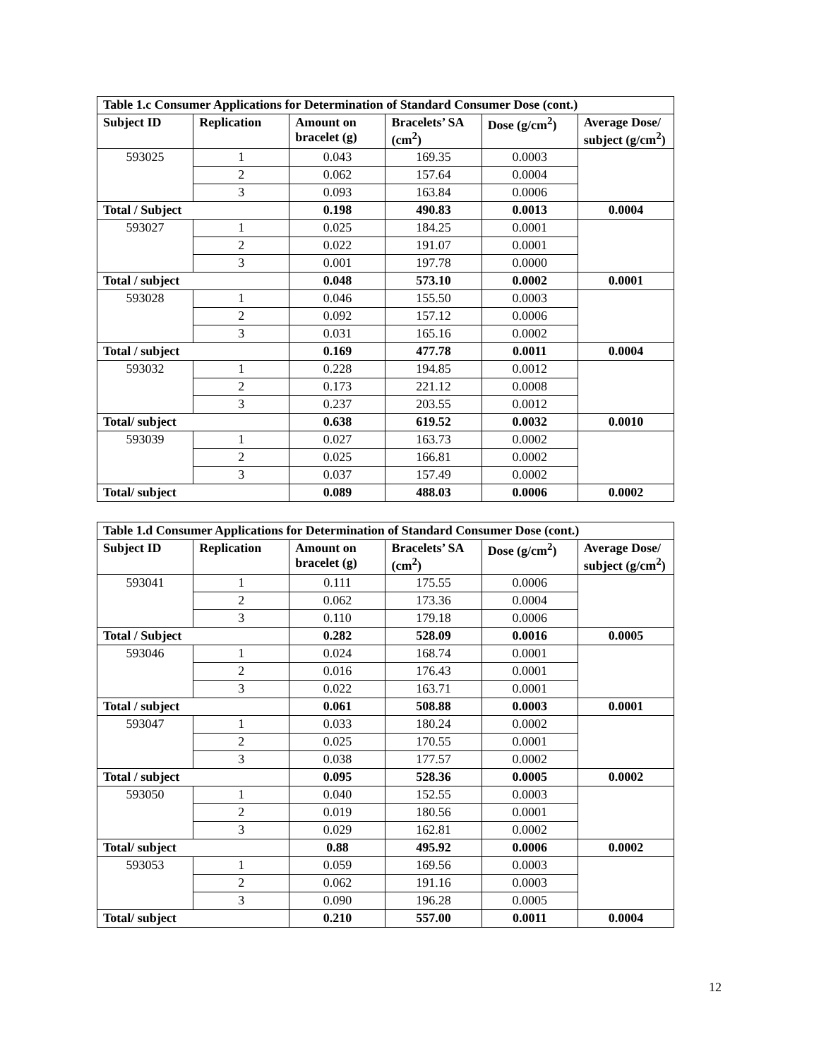| Table 1.c Consumer Applications for Determination of Standard Consumer Dose (cont.) | | | | | |
| Subject ID | Replication | Amount on bracelet (g) | Bracelets’ SA (cm<sup>2</sup>) | Dose (g/cm<sup>2</sup>) | Average Dose/ subject (g/cm<sup>2</sup>) |
| 593025 | 1 | 0.043 | 169.35 | 0.0003 | |
| | 2 | 0.062 | 157.64 | 0.0004 | |
| | 3 | 0.093 | 163.84 | 0.0006 | |
| Total / Subject | | 0.198 | 490.83 | 0.0013 | 0.0004 |
| 593027 | 1 | 0.025 | 184.25 | 0.0001 | |
| | 2 | 0.022 | 191.07 | 0.0001 | |
| | 3 | 0.001 | 197.78 | 0.0000 | |
| Total / subject | | 0.048 | 573.10 | 0.0002 | 0.0001 |
| 593028 | 1 | 0.046 | 155.50 | 0.0003 | |
| | 2 | 0.092 | 157.12 | 0.0006 | |
| | 3 | 0.031 | 165.16 | 0.0002 | |
| Total / subject | | 0.169 | 477.78 | 0.0011 | 0.0004 |
| 593032 | 1 | 0.228 | 194.85 | 0.0012 | |
| | 2 | 0.173 | 221.12 | 0.0008 | |
| | 3 | 0.237 | 203.55 | 0.0012 | |
| Total/ subject | | 0.638 | 619.52 | 0.0032 | 0.0010 |
| 593039 | 1 | 0.027 | 163.73 | 0.0002 | |
| | 2 | 0.025 | 166.81 | 0.0002 | |
| | 3 | 0.037 | 157.49 | 0.0002 | |
| Total/ subject | | 0.089 | 488.03 | 0.0006 | 0.0002 |
| Table 1.d Consumer Applications for Determination of Standard Consumer Dose (cont.) | | | | | |
| Subject ID | Replication | Amount on bracelet (g) | Bracelets’ SA (cm<sup>2</sup>) | Dose (g/cm<sup>2</sup>) | Average Dose/ subject (g/cm<sup>2</sup>) |
| 593041 | 1 | 0.111 | 175.55 | 0.0006 | |
| | 2 | 0.062 | 173.36 | 0.0004 | |
| | 3 | 0.110 | 179.18 | 0.0006 | |
| Total / Subject | | 0.282 | 528.09 | 0.0016 | 0.0005 |
| 593046 | 1 | 0.024 | 168.74 | 0.0001 | |
| | 2 | 0.016 | 176.43 | 0.0001 | |
| | 3 | 0.022 | 163.71 | 0.0001 | |
| Total / subject | | 0.061 | 508.88 | 0.0003 | 0.0001 |
| 593047 | 1 | 0.033 | 180.24 | 0.0002 | |
| | 2 | 0.025 | 170.55 | 0.0001 | |
| | 3 | 0.038 | 177.57 | 0.0002 | |
| Total / subject | | 0.095 | 528.36 | 0.0005 | 0.0002 |
| 593050 | 1 | 0.040 | 152.55 | 0.0003 | |
| | 2 | 0.019 | 180.56 | 0.0001 | |
| | 3 | 0.029 | 162.81 | 0.0002 | |
| Total/ subject | | 0.88 | 495.92 | 0.0006 | 0.0002 |
| 593053 | 1 | 0.059 | 169.56 | 0.0003 | |
| | 2 | 0.062 | 191.16 | 0.0003 | |
| | 3 | 0.090 | 196.28 | 0.0005 | |
| Total/ subject | | 0.210 | 557.00 | 0.0011 | 0.0004 |
12